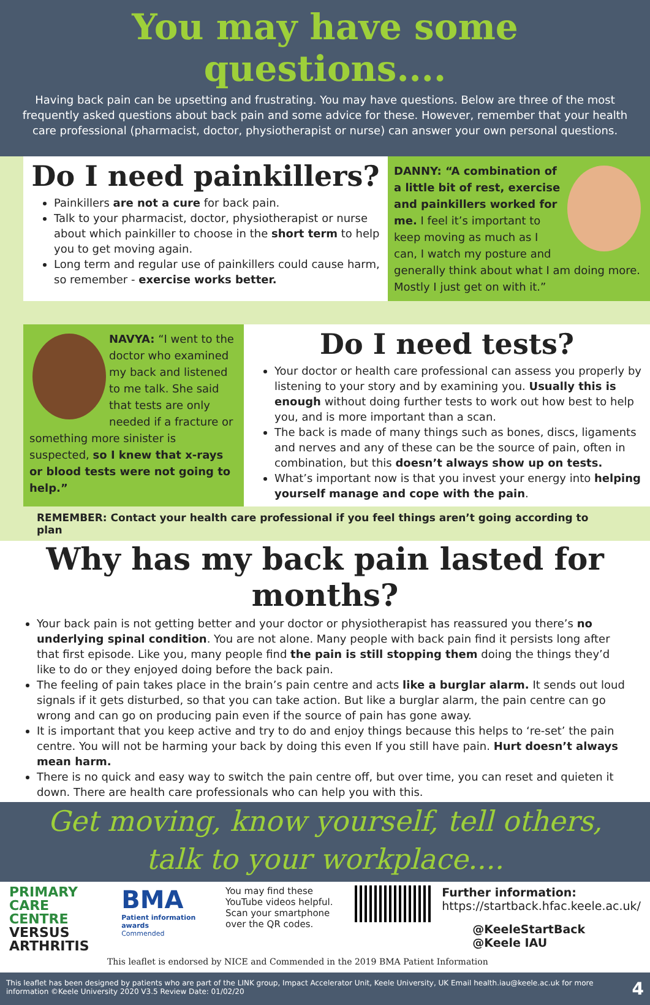You may have some questions....
Having back pain can be upsetting and frustrating. You may have questions. Below are three of the most frequently asked questions about back pain and some advice for these. However, remember that your health care professional (pharmacist, doctor, physiotherapist or nurse) can answer your own personal questions.
Do I need painkillers?
Painkillers are not a cure for back pain.
Talk to your pharmacist, doctor, physiotherapist or nurse about which painkiller to choose in the short term to help you to get moving again.
Long term and regular use of painkillers could cause harm, so remember - exercise works better.
DANNY: “A combination of a little bit of rest, exercise and painkillers worked for me. I feel it’s important to keep moving as much as I can, I watch my posture and generally think about what I am doing more. Mostly I just get on with it.”
NAVYA: “I went to the doctor who examined my back and listened to me talk. She said that tests are only needed if a fracture or something more sinister is suspected, so I knew that x-rays or blood tests were not going to help.”
Do I need tests?
Your doctor or health care professional can assess you properly by listening to your story and by examining you. Usually this is enough without doing further tests to work out how best to help you, and is more important than a scan.
The back is made of many things such as bones, discs, ligaments and nerves and any of these can be the source of pain, often in combination, but this doesn’t always show up on tests.
What’s important now is that you invest your energy into helping yourself manage and cope with the pain.
REMEMBER: Contact your health care professional if you feel things aren’t going according to plan
Why has my back pain lasted for months?
Your back pain is not getting better and your doctor or physiotherapist has reassured you there’s no underlying spinal condition. You are not alone. Many people with back pain find it persists long after that first episode. Like you, many people find the pain is still stopping them doing the things they’d like to do or they enjoyed doing before the back pain.
The feeling of pain takes place in the brain’s pain centre and acts like a burglar alarm. It sends out loud signals if it gets disturbed, so that you can take action. But like a burglar alarm, the pain centre can go wrong and can go on producing pain even if the source of pain has gone away.
It is important that you keep active and try to do and enjoy things because this helps to ‘re-set’ the pain centre. You will not be harming your back by doing this even If you still have pain. Hurt doesn’t always mean harm.
There is no quick and easy way to switch the pain centre off, but over time, you can reset and quieten it down. There are health care professionals who can help you with this.
Get moving, know yourself, tell others,
talk to your workplace....
PRIMARY CARE
CENTRE
VERSUS
ARTHRITIS
BMA
Patient information awards
Commended
You may find these YouTube videos helpful. Scan your smartphone over the QR codes.
Further information:
https://startback.hfac.keele.ac.uk/
@KeeleStartBack
@Keele IAU
This leaflet is endorsed by NICE and Commended in the 2019 BMA Patient Information
This leaflet has been designed by patients who are part of the LINK group, Impact Accelerator Unit, Keele University, UK Email health.iau@keele.ac.uk for more information ©Keele University 2020 V3.5 Review Date: 01/02/20 4